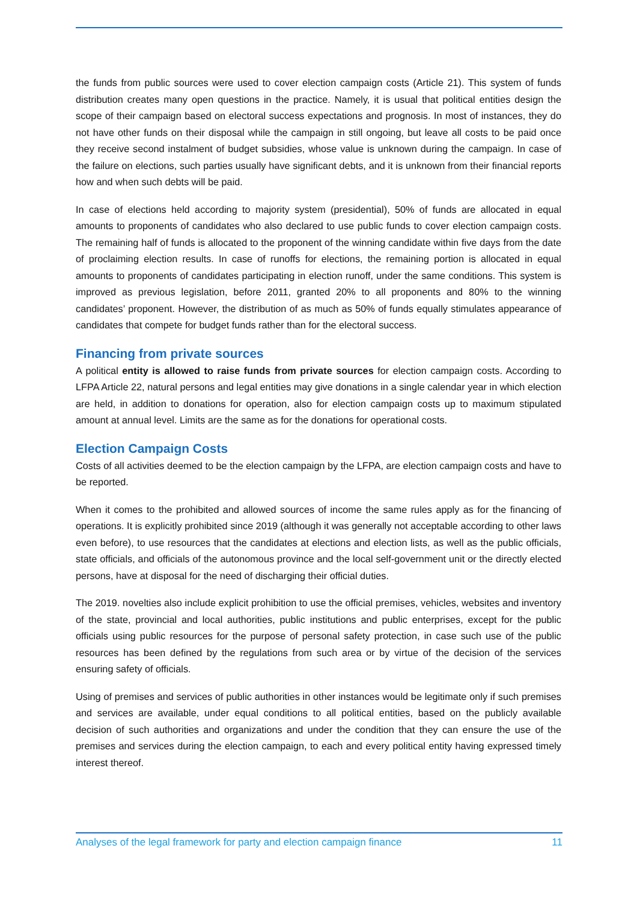the funds from public sources were used to cover election campaign costs (Article 21). This system of funds distribution creates many open questions in the practice. Namely, it is usual that political entities design the scope of their campaign based on electoral success expectations and prognosis. In most of instances, they do not have other funds on their disposal while the campaign in still ongoing, but leave all costs to be paid once they receive second instalment of budget subsidies, whose value is unknown during the campaign. In case of the failure on elections, such parties usually have significant debts, and it is unknown from their financial reports how and when such debts will be paid.
In case of elections held according to majority system (presidential), 50% of funds are allocated in equal amounts to proponents of candidates who also declared to use public funds to cover election campaign costs. The remaining half of funds is allocated to the proponent of the winning candidate within five days from the date of proclaiming election results. In case of runoffs for elections, the remaining portion is allocated in equal amounts to proponents of candidates participating in election runoff, under the same conditions. This system is improved as previous legislation, before 2011, granted 20% to all proponents and 80% to the winning candidates’ proponent. However, the distribution of as much as 50% of funds equally stimulates appearance of candidates that compete for budget funds rather than for the electoral success.
Financing from private sources
A political entity is allowed to raise funds from private sources for election campaign costs. According to LFPA Article 22, natural persons and legal entities may give donations in a single calendar year in which election are held, in addition to donations for operation, also for election campaign costs up to maximum stipulated amount at annual level. Limits are the same as for the donations for operational costs.
Election Campaign Costs
Costs of all activities deemed to be the election campaign by the LFPA, are election campaign costs and have to be reported.
When it comes to the prohibited and allowed sources of income the same rules apply as for the financing of operations. It is explicitly prohibited since 2019 (although it was generally not acceptable according to other laws even before), to use resources that the candidates at elections and election lists, as well as the public officials, state officials, and officials of the autonomous province and the local self-government unit or the directly elected persons, have at disposal for the need of discharging their official duties.
The 2019. novelties also include explicit prohibition to use the official premises, vehicles, websites and inventory of the state, provincial and local authorities, public institutions and public enterprises, except for the public officials using public resources for the purpose of personal safety protection, in case such use of the public resources has been defined by the regulations from such area or by virtue of the decision of the services ensuring safety of officials.
Using of premises and services of public authorities in other instances would be legitimate only if such premises and services are available, under equal conditions to all political entities, based on the publicly available decision of such authorities and organizations and under the condition that they can ensure the use of the premises and services during the election campaign, to each and every political entity having expressed timely interest thereof.
Analyses of the legal framework for party and election campaign finance 11